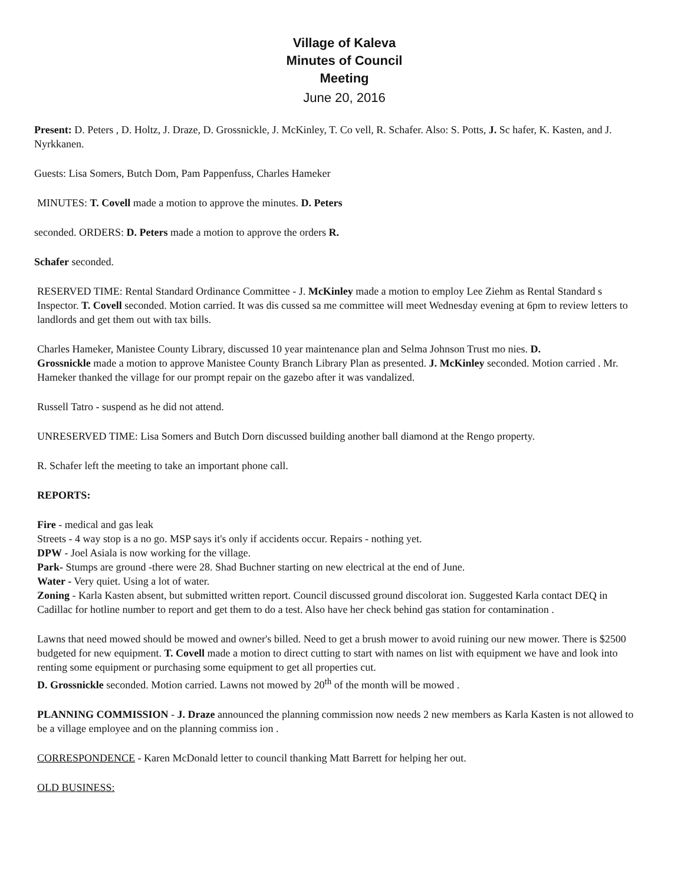Village of Kaleva
Minutes of Council
Meeting
June 20, 2016
Present: D. Peters , D. Holtz, J. Draze, D. Grossnickle, J. McKinley, T. Co vell, R. Schafer. Also: S. Potts, J. Sc hafer, K. Kasten, and J. Nyrkkanen.
Guests: Lisa Somers, Butch Dom, Pam Pappenfuss, Charles Hameker
MINUTES: T. Covell made a motion to approve the minutes. D. Peters
seconded. ORDERS: D. Peters made a motion to approve the orders R.
Schafer seconded.
RESERVED TIME: Rental Standard Ordinance Committee - J. McKinley made a motion to employ Lee Ziehm as Rental Standard s Inspector. T. Covell seconded. Motion carried. It was dis cussed sa me committee will meet Wednesday evening at 6pm to review letters to landlords and get them out with tax bills.
Charles Hameker, Manistee County Library, discussed 10 year maintenance plan and Selma Johnson Trust mo nies. D.
Grossnickle made a motion to approve Manistee County Branch Library Plan as presented. J. McKinley seconded. Motion carried . Mr. Hameker thanked the village for our prompt repair on the gazebo after it was vandalized.
Russell Tatro - suspend as he did not attend.
UNRESERVED TIME: Lisa Somers and Butch Dorn discussed building another ball diamond at the Rengo property.
R. Schafer left the meeting to take an important phone call.
REPORTS:
Fire - medical and gas leak
Streets - 4 way stop is a no go. MSP says it's only if accidents occur. Repairs - nothing yet.
DPW - Joel Asiala is now working for the village.
Park- Stumps are ground -there were 28. Shad Buchner starting on new electrical at the end of June.
Water - Very quiet. Using a lot of water.
Zoning - Karla Kasten absent, but submitted written report. Council discussed ground discolorat ion. Suggested Karla contact DEQ in Cadillac for hotline number to report and get them to do a test. Also have her check behind gas station for contamination .
Lawns that need mowed should be mowed and owner's billed. Need to get a brush mower to avoid ruining our new mower. There is $2500 budgeted for new equipment. T. Covell made a motion to direct cutting to start with names on list with equipment we have and look into renting some equipment or purchasing some equipment to get all properties cut.
D. Grossnickle seconded. Motion carried. Lawns not mowed by 20<sup>th</sup> of the month will be mowed .
PLANNING COMMISSION - J. Draze announced the planning commission now needs 2 new members as Karla Kasten is not allowed to be a village employee and on the planning commiss ion .
CORRESPONDENCE - Karen McDonald letter to council thanking Matt Barrett for helping her out.
OLD BUSINESS: